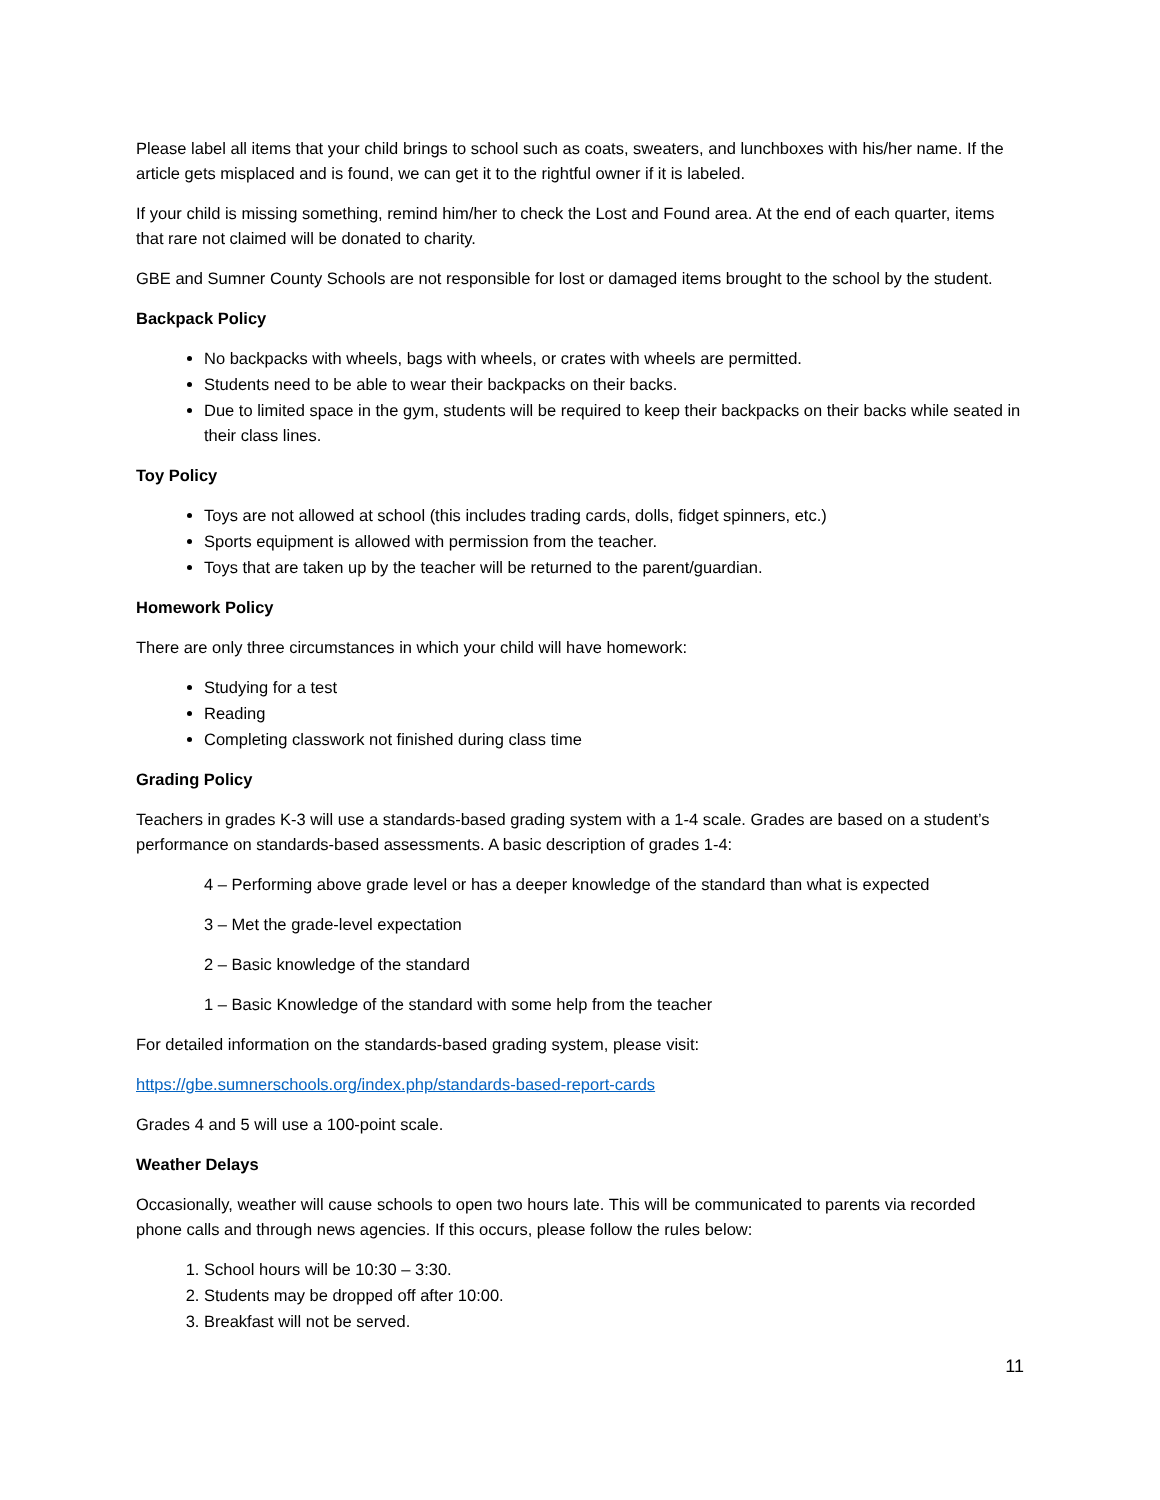Please label all items that your child brings to school such as coats, sweaters, and lunchboxes with his/her name. If the article gets misplaced and is found, we can get it to the rightful owner if it is labeled.
If your child is missing something, remind him/her to check the Lost and Found area. At the end of each quarter, items that rare not claimed will be donated to charity.
GBE and Sumner County Schools are not responsible for lost or damaged items brought to the school by the student.
Backpack Policy
No backpacks with wheels, bags with wheels, or crates with wheels are permitted.
Students need to be able to wear their backpacks on their backs.
Due to limited space in the gym, students will be required to keep their backpacks on their backs while seated in their class lines.
Toy Policy
Toys are not allowed at school (this includes trading cards, dolls, fidget spinners, etc.)
Sports equipment is allowed with permission from the teacher.
Toys that are taken up by the teacher will be returned to the parent/guardian.
Homework Policy
There are only three circumstances in which your child will have homework:
Studying for a test
Reading
Completing classwork not finished during class time
Grading Policy
Teachers in grades K-3 will use a standards-based grading system with a 1-4 scale. Grades are based on a student’s performance on standards-based assessments. A basic description of grades 1-4:
4 – Performing above grade level or has a deeper knowledge of the standard than what is expected
3 – Met the grade-level expectation
2 – Basic knowledge of the standard
1 – Basic Knowledge of the standard with some help from the teacher
For detailed information on the standards-based grading system, please visit:
https://gbe.sumnerschools.org/index.php/standards-based-report-cards
Grades 4 and 5 will use a 100-point scale.
Weather Delays
Occasionally, weather will cause schools to open two hours late. This will be communicated to parents via recorded phone calls and through news agencies. If this occurs, please follow the rules below:
1. School hours will be 10:30 – 3:30.
2. Students may be dropped off after 10:00.
3. Breakfast will not be served.
11